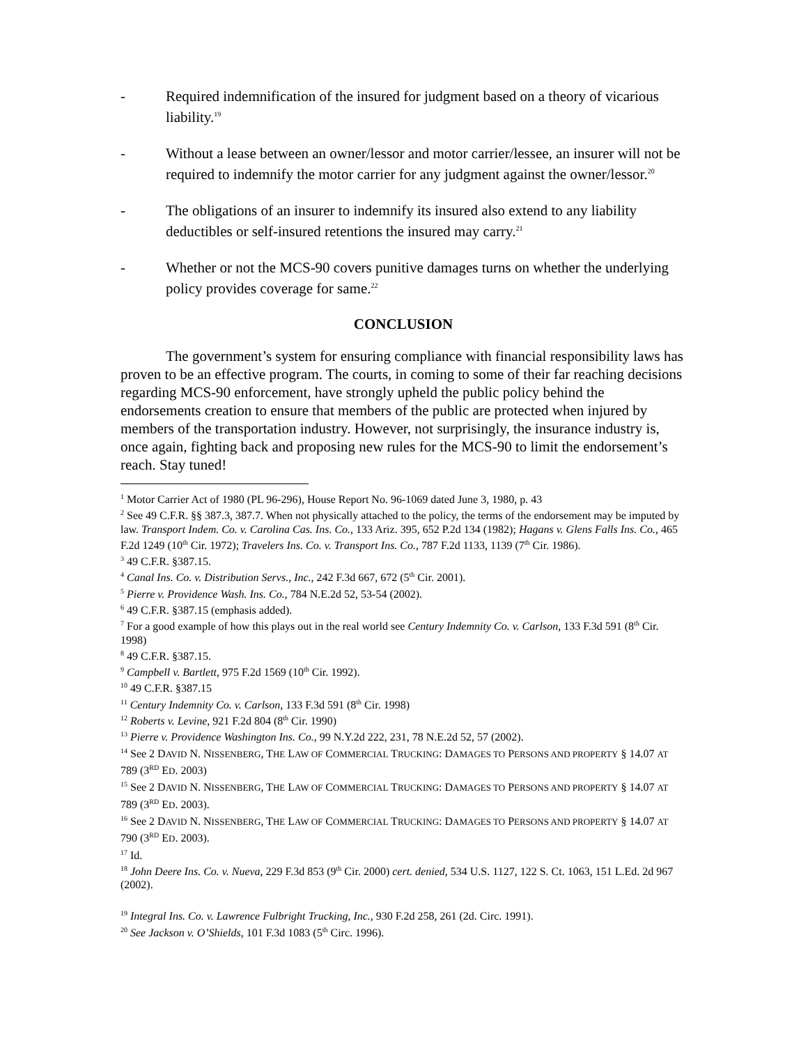- Required indemnification of the insured for judgment based on a theory of vicarious liability.<sup>19</sup>
- Without a lease between an owner/lessor and motor carrier/lessee, an insurer will not be required to indemnify the motor carrier for any judgment against the owner/lessor.<sup>20</sup>
- The obligations of an insurer to indemnify its insured also extend to any liability deductibles or self-insured retentions the insured may carry.<sup>21</sup>
- Whether or not the MCS-90 covers punitive damages turns on whether the underlying policy provides coverage for same.<sup>22</sup>
CONCLUSION
The government’s system for ensuring compliance with financial responsibility laws has proven to be an effective program. The courts, in coming to some of their far reaching decisions regarding MCS-90 enforcement, have strongly upheld the public policy behind the endorsements creation to ensure that members of the public are protected when injured by members of the transportation industry. However, not surprisingly, the insurance industry is, once again, fighting back and proposing new rules for the MCS-90 to limit the endorsement’s reach. Stay tuned!
<sup>1</sup> Motor Carrier Act of 1980 (PL 96-296), House Report No. 96-1069 dated June 3, 1980, p. 43
<sup>2</sup> See 49 C.F.R. §§ 387.3, 387.7. When not physically attached to the policy, the terms of the endorsement may be imputed by law. Transport Indem. Co. v. Carolina Cas. Ins. Co., 133 Ariz. 395, 652 P.2d 134 (1982); Hagans v. Glens Falls Ins. Co., 465 F.2d 1249 (10<sup>th</sup> Cir. 1972); Travelers Ins. Co. v. Transport Ins. Co., 787 F.2d 1133, 1139 (7<sup>th</sup> Cir. 1986).
<sup>3</sup> 49 C.F.R. §387.15.
<sup>4</sup> Canal Ins. Co. v. Distribution Servs., Inc., 242 F.3d 667, 672 (5<sup>th</sup> Cir. 2001).
<sup>5</sup> Pierre v. Providence Wash. Ins. Co., 784 N.E.2d 52, 53-54 (2002).
<sup>6</sup> 49 C.F.R. §387.15 (emphasis added).
<sup>7</sup> For a good example of how this plays out in the real world see Century Indemnity Co. v. Carlson, 133 F.3d 591 (8<sup>th</sup> Cir. 1998)
<sup>8</sup> 49 C.F.R. §387.15.
<sup>9</sup> Campbell v. Bartlett, 975 F.2d 1569 (10<sup>th</sup> Cir. 1992).
<sup>10</sup> 49 C.F.R. §387.15
<sup>11</sup> Century Indemnity Co. v. Carlson, 133 F.3d 591 (8<sup>th</sup> Cir. 1998)
<sup>12</sup> Roberts v. Levine, 921 F.2d 804 (8<sup>th</sup> Cir. 1990)
<sup>13</sup> Pierre v. Providence Washington Ins. Co., 99 N.Y.2d 222, 231, 78 N.E.2d 52, 57 (2002).
<sup>14</sup> See 2 DAVID N. NISSENBERG, THE LAW OF COMMERCIAL TRUCKING: DAMAGES TO PERSONS AND PROPERTY § 14.07 AT 789 (3<sup>RD</sup> ED. 2003)
<sup>15</sup> See 2 DAVID N. NISSENBERG, THE LAW OF COMMERCIAL TRUCKING: DAMAGES TO PERSONS AND PROPERTY § 14.07 AT 789 (3<sup>RD</sup> ED. 2003).
<sup>16</sup> See 2 DAVID N. NISSENBERG, THE LAW OF COMMERCIAL TRUCKING: DAMAGES TO PERSONS AND PROPERTY § 14.07 AT 790 (3<sup>RD</sup> ED. 2003).
<sup>17</sup> Id.
<sup>18</sup> John Deere Ins. Co. v. Nueva, 229 F.3d 853 (9<sup>th</sup> Cir. 2000) cert. denied, 534 U.S. 1127, 122 S. Ct. 1063, 151 L.Ed. 2d 967 (2002).
<sup>19</sup> Integral Ins. Co. v. Lawrence Fulbright Trucking, Inc., 930 F.2d 258, 261 (2d. Circ. 1991).
<sup>20</sup> See Jackson v. O’Shields, 101 F.3d 1083 (5<sup>th</sup> Circ. 1996).